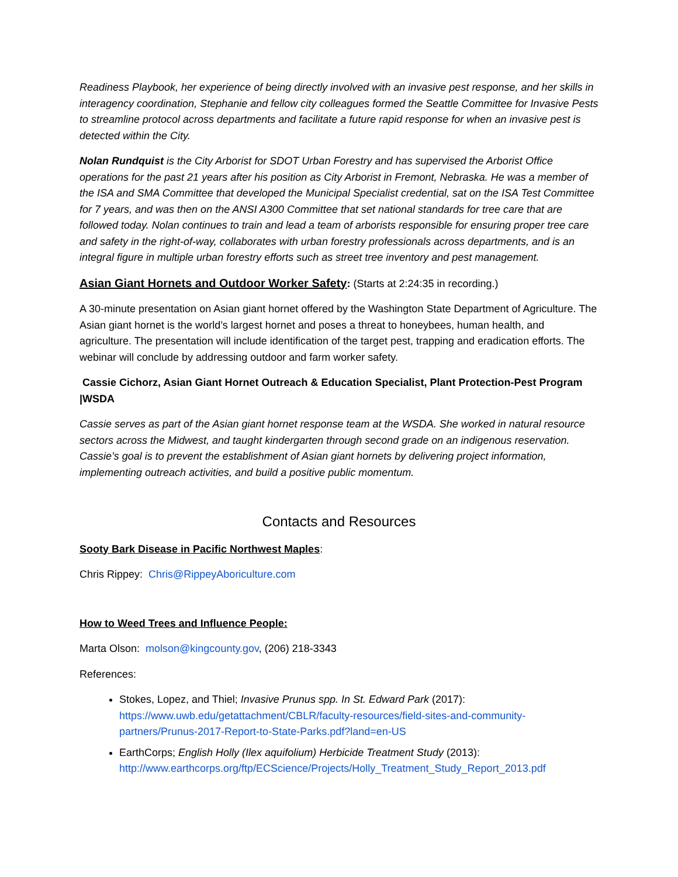Readiness Playbook, her experience of being directly involved with an invasive pest response, and her skills in interagency coordination, Stephanie and fellow city colleagues formed the Seattle Committee for Invasive Pests to streamline protocol across departments and facilitate a future rapid response for when an invasive pest is detected within the City.
Nolan Rundquist is the City Arborist for SDOT Urban Forestry and has supervised the Arborist Office operations for the past 21 years after his position as City Arborist in Fremont, Nebraska. He was a member of the ISA and SMA Committee that developed the Municipal Specialist credential, sat on the ISA Test Committee for 7 years, and was then on the ANSI A300 Committee that set national standards for tree care that are followed today. Nolan continues to train and lead a team of arborists responsible for ensuring proper tree care and safety in the right-of-way, collaborates with urban forestry professionals across departments, and is an integral figure in multiple urban forestry efforts such as street tree inventory and pest management.
Asian Giant Hornets and Outdoor Worker Safety: (Starts at 2:24:35 in recording.)
A 30-minute presentation on Asian giant hornet offered by the Washington State Department of Agriculture. The Asian giant hornet is the world’s largest hornet and poses a threat to honeybees, human health, and agriculture. The presentation will include identification of the target pest, trapping and eradication efforts. The webinar will conclude by addressing outdoor and farm worker safety.
Cassie Cichorz, Asian Giant Hornet Outreach & Education Specialist, Plant Protection-Pest Program |WSDA
Cassie serves as part of the Asian giant hornet response team at the WSDA. She worked in natural resource sectors across the Midwest, and taught kindergarten through second grade on an indigenous reservation. Cassie’s goal is to prevent the establishment of Asian giant hornets by delivering project information, implementing outreach activities, and build a positive public momentum.
Contacts and Resources
Sooty Bark Disease in Pacific Northwest Maples:
Chris Rippey: Chris@RippeyAboriculture.com
How to Weed Trees and Influence People:
Marta Olson: molson@kingcounty.gov, (206) 218-3343
References:
Stokes, Lopez, and Thiel; Invasive Prunus spp. In St. Edward Park (2017): https://www.uwb.edu/getattachment/CBLR/faculty-resources/field-sites-and-community-partners/Prunus-2017-Report-to-State-Parks.pdf?land=en-US
EarthCorps; English Holly (Ilex aquifolium) Herbicide Treatment Study (2013): http://www.earthcorps.org/ftp/ECScience/Projects/Holly_Treatment_Study_Report_2013.pdf